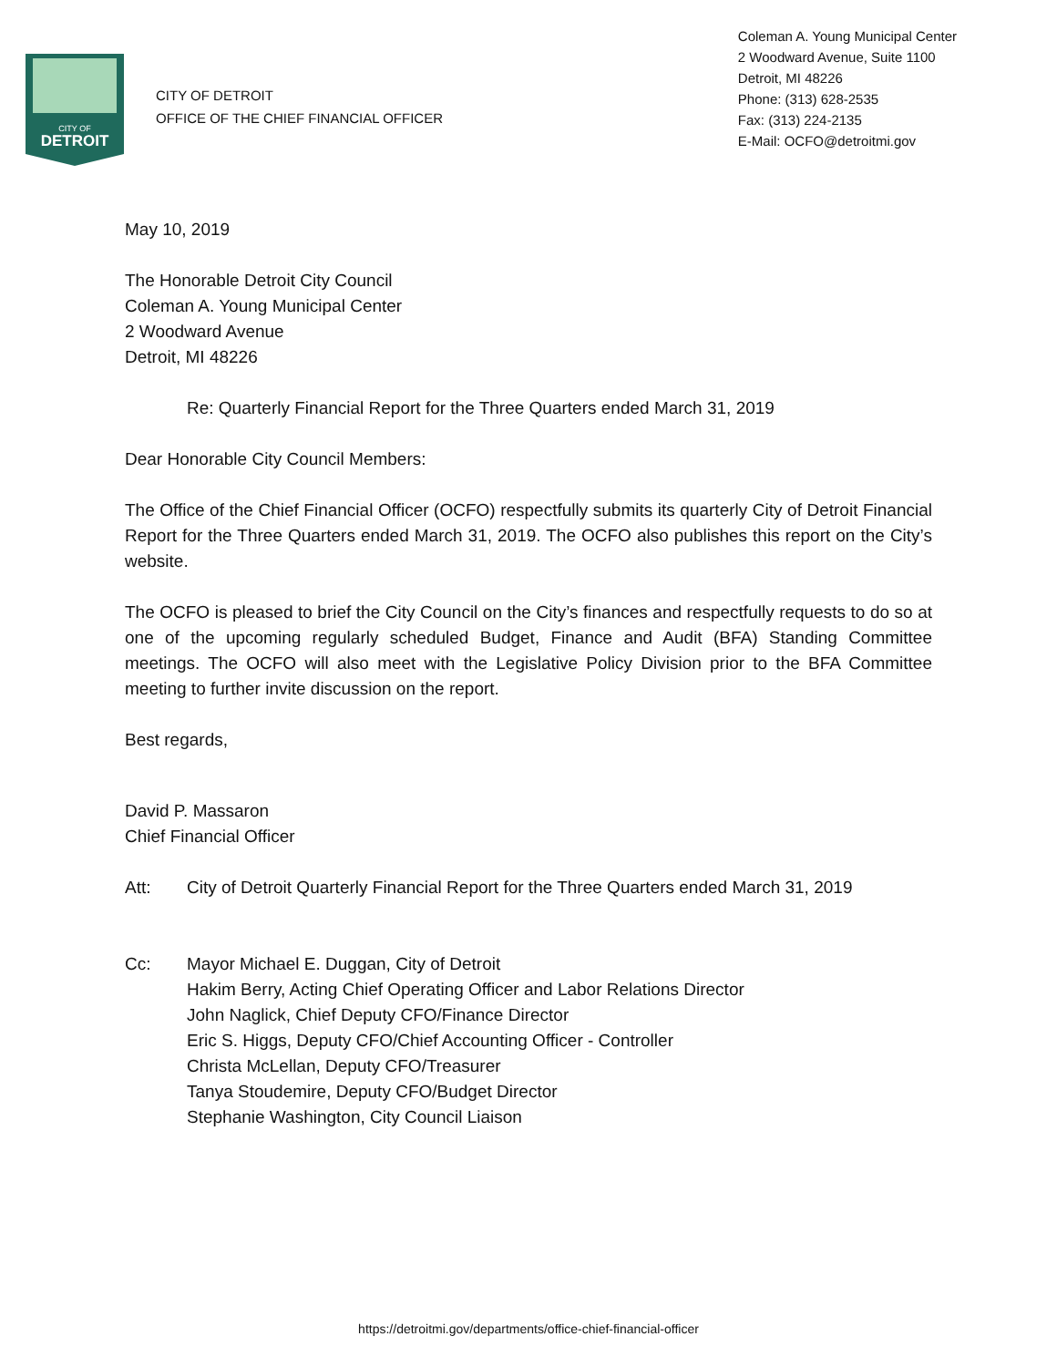CITY OF
DETROIT
CITY OF DETROIT
OFFICE OF THE CHIEF FINANCIAL OFFICER
Coleman A. Young Municipal Center
2 Woodward Avenue, Suite 1100
Detroit, MI 48226
Phone: (313) 628-2535
Fax: (313) 224-2135
E-Mail: OCFO@detroitmi.gov
May 10, 2019
The Honorable Detroit City Council
Coleman A. Young Municipal Center
2 Woodward Avenue
Detroit, MI 48226
Re: Quarterly Financial Report for the Three Quarters ended March 31, 2019
Dear Honorable City Council Members:
The Office of the Chief Financial Officer (OCFO) respectfully submits its quarterly City of Detroit Financial Report for the Three Quarters ended March 31, 2019. The OCFO also publishes this report on the City’s website.
The OCFO is pleased to brief the City Council on the City’s finances and respectfully requests to do so at one of the upcoming regularly scheduled Budget, Finance and Audit (BFA) Standing Committee meetings. The OCFO will also meet with the Legislative Policy Division prior to the BFA Committee meeting to further invite discussion on the report.
Best regards,
David P. Massaron
Chief Financial Officer
Att: City of Detroit Quarterly Financial Report for the Three Quarters ended March 31, 2019
Cc: Mayor Michael E. Duggan, City of Detroit
Hakim Berry, Acting Chief Operating Officer and Labor Relations Director
John Naglick, Chief Deputy CFO/Finance Director
Eric S. Higgs, Deputy CFO/Chief Accounting Officer - Controller
Christa McLellan, Deputy CFO/Treasurer
Tanya Stoudemire, Deputy CFO/Budget Director
Stephanie Washington, City Council Liaison
https://detroitmi.gov/departments/office-chief-financial-officer